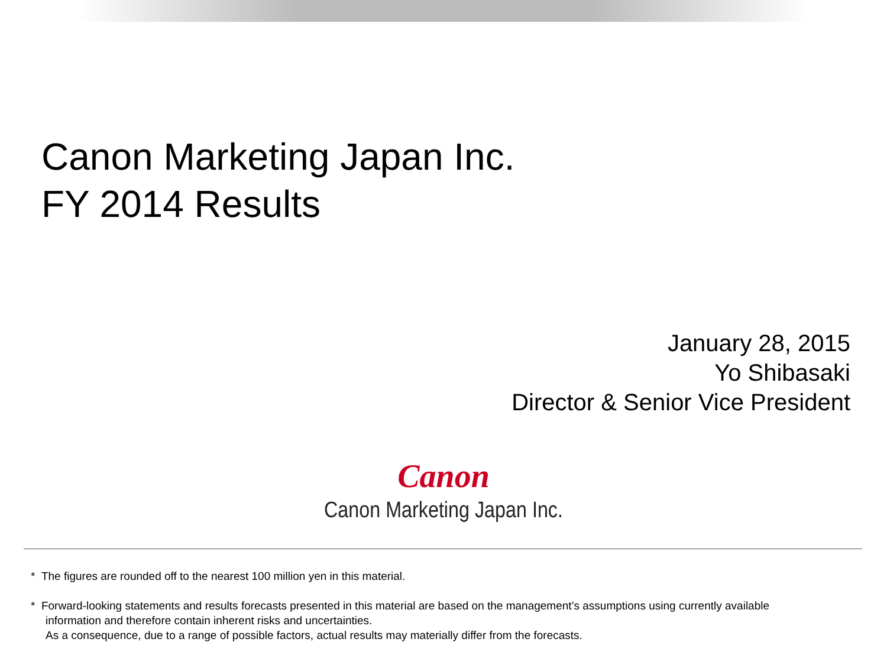Canon Marketing Japan Inc.
FY 2014 Results
January 28, 2015
Yo Shibasaki
Director & Senior Vice President
Canon
Canon Marketing Japan Inc.
* The figures are rounded off to the nearest 100 million yen in this material.
* Forward-looking statements and results forecasts presented in this material are based on the management’s assumptions using currently available
information and therefore contain inherent risks and uncertainties.
As a consequence, due to a range of possible factors, actual results may materially differ from the forecasts.